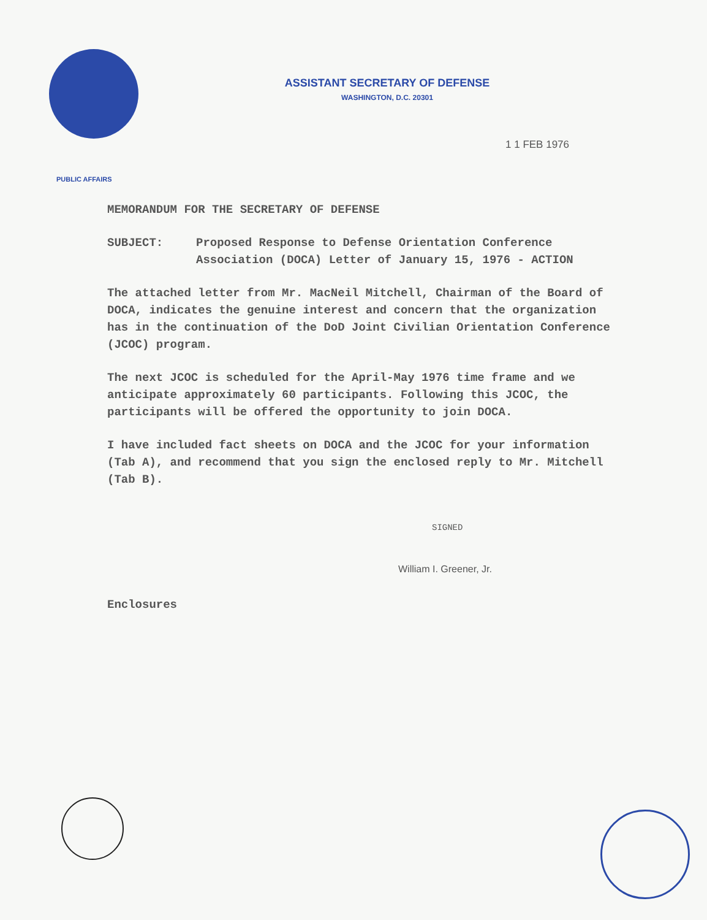ASSISTANT SECRETARY OF DEFENSE
WASHINGTON, D.C. 20301
1 1 FEB 1976
PUBLIC AFFAIRS
MEMORANDUM FOR THE SECRETARY OF DEFENSE
SUBJECT: Proposed Response to Defense Orientation Conference Association (DOCA) Letter of January 15, 1976 - ACTION
The attached letter from Mr. MacNeil Mitchell, Chairman of the Board of DOCA, indicates the genuine interest and concern that the organization has in the continuation of the DoD Joint Civilian Orientation Conference (JCOC) program.
The next JCOC is scheduled for the April-May 1976 time frame and we anticipate approximately 60 participants. Following this JCOC, the participants will be offered the opportunity to join DOCA.
I have included fact sheets on DOCA and the JCOC for your information (Tab A), and recommend that you sign the enclosed reply to Mr. Mitchell (Tab B).
SIGNED
William I. Greener, Jr.
Enclosures